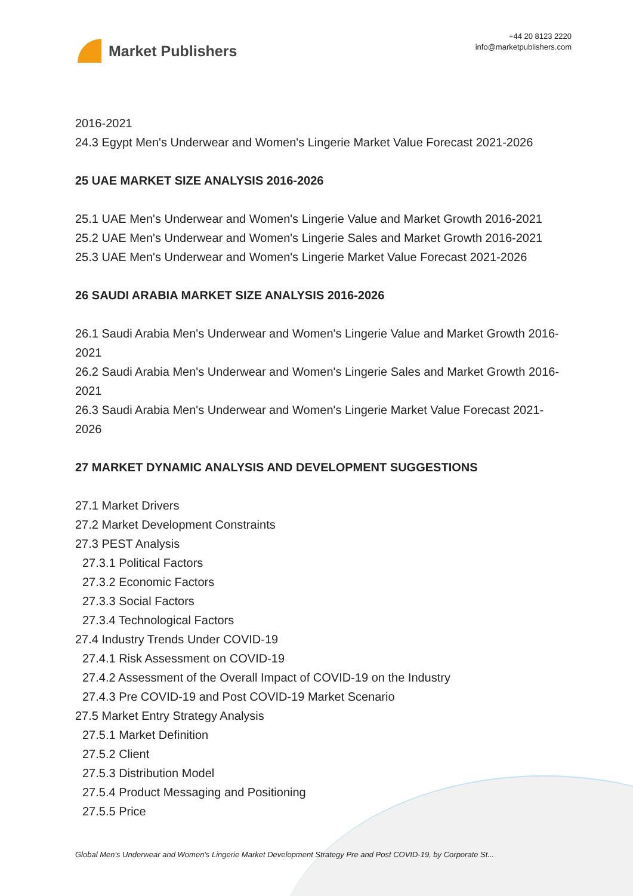Market Publishers
+44 20 8123 2220
info@marketpublishers.com
2016-2021
24.3 Egypt Men's Underwear and Women's Lingerie Market Value Forecast 2021-2026
25 UAE MARKET SIZE ANALYSIS 2016-2026
25.1 UAE Men's Underwear and Women's Lingerie Value and Market Growth 2016-2021
25.2 UAE Men's Underwear and Women's Lingerie Sales and Market Growth 2016-2021
25.3 UAE Men's Underwear and Women's Lingerie Market Value Forecast 2021-2026
26 SAUDI ARABIA MARKET SIZE ANALYSIS 2016-2026
26.1 Saudi Arabia Men's Underwear and Women's Lingerie Value and Market Growth 2016-2021
26.2 Saudi Arabia Men's Underwear and Women's Lingerie Sales and Market Growth 2016-2021
26.3 Saudi Arabia Men's Underwear and Women's Lingerie Market Value Forecast 2021-2026
27 MARKET DYNAMIC ANALYSIS AND DEVELOPMENT SUGGESTIONS
27.1 Market Drivers
27.2 Market Development Constraints
27.3 PEST Analysis
27.3.1 Political Factors
27.3.2 Economic Factors
27.3.3 Social Factors
27.3.4 Technological Factors
27.4 Industry Trends Under COVID-19
27.4.1 Risk Assessment on COVID-19
27.4.2 Assessment of the Overall Impact of COVID-19 on the Industry
27.4.3 Pre COVID-19 and Post COVID-19 Market Scenario
27.5 Market Entry Strategy Analysis
27.5.1 Market Definition
27.5.2 Client
27.5.3 Distribution Model
27.5.4 Product Messaging and Positioning
27.5.5 Price
Global Men's Underwear and Women's Lingerie Market Development Strategy Pre and Post COVID-19, by Corporate St...